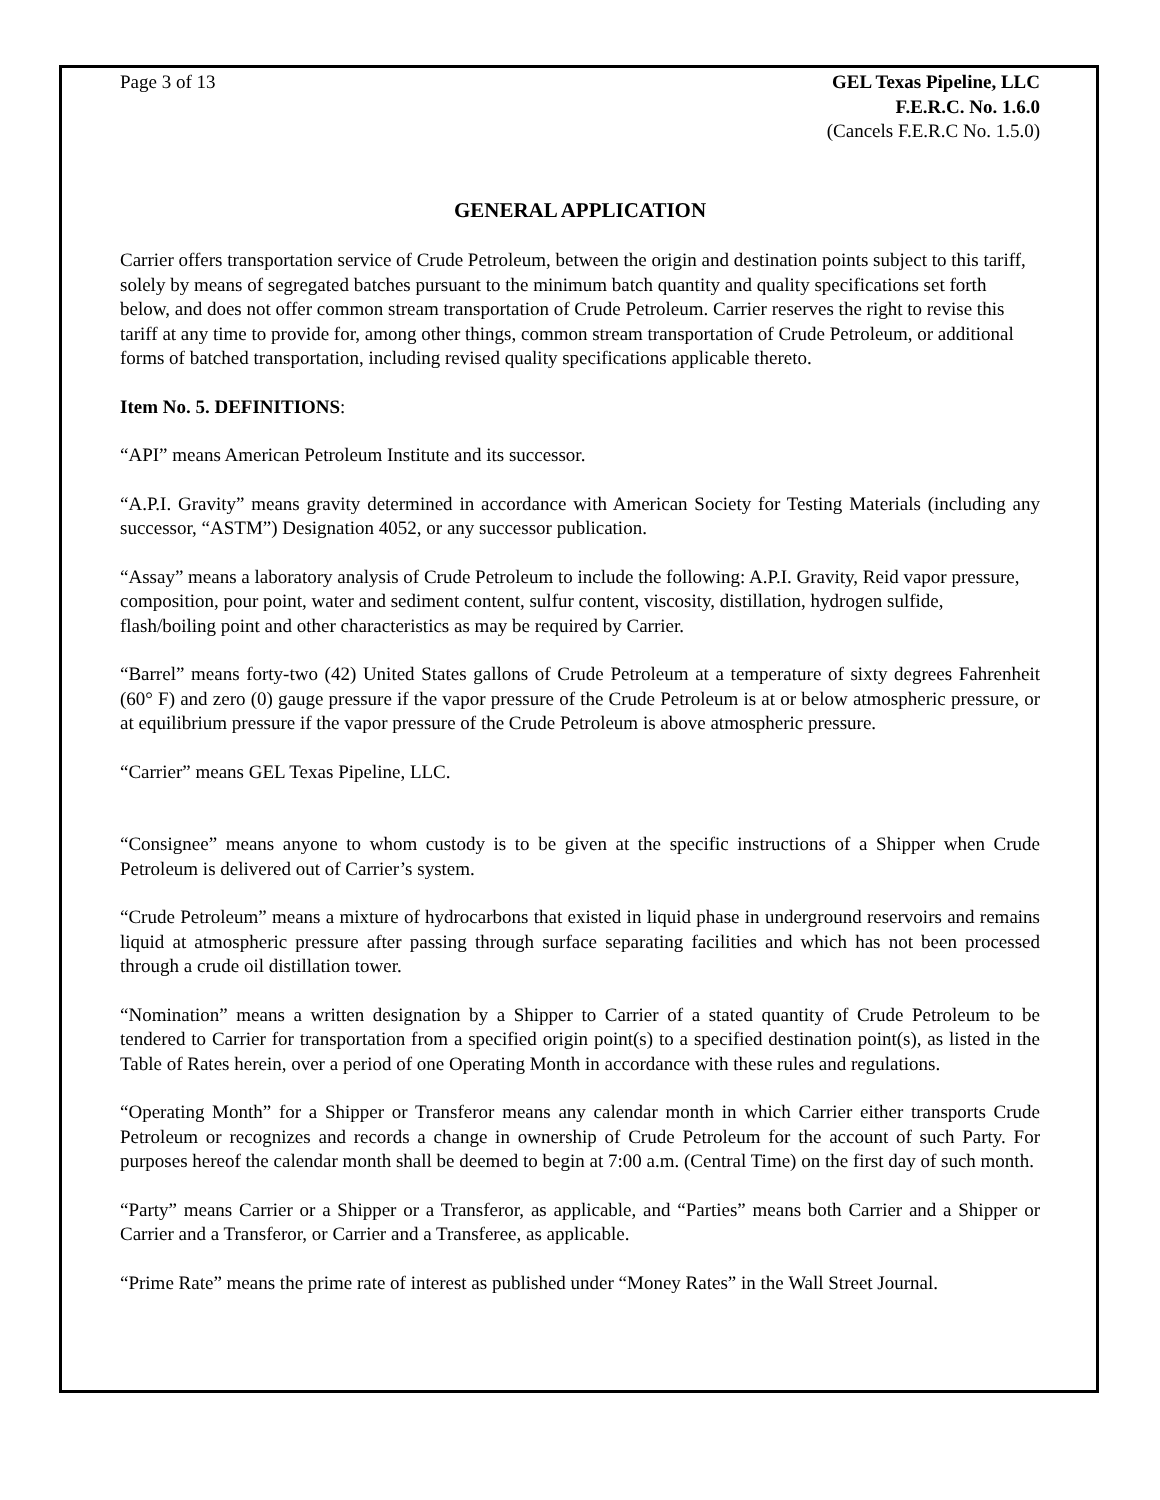Page 3 of 13 GEL Texas Pipeline, LLC
F.E.R.C. No. 1.6.0
(Cancels F.E.R.C No. 1.5.0)
GENERAL APPLICATION
Carrier offers transportation service of Crude Petroleum, between the origin and destination points subject to this tariff, solely by means of segregated batches pursuant to the minimum batch quantity and quality specifications set forth below, and does not offer common stream transportation of Crude Petroleum. Carrier reserves the right to revise this tariff at any time to provide for, among other things, common stream transportation of Crude Petroleum, or additional forms of batched transportation, including revised quality specifications applicable thereto.
Item No. 5. DEFINITIONS:
“API” means American Petroleum Institute and its successor.
“A.P.I. Gravity” means gravity determined in accordance with American Society for Testing Materials (including any successor, “ASTM”) Designation 4052, or any successor publication.
“Assay” means a laboratory analysis of Crude Petroleum to include the following: A.P.I. Gravity, Reid vapor pressure, composition, pour point, water and sediment content, sulfur content, viscosity, distillation, hydrogen sulfide, flash/boiling point and other characteristics as may be required by Carrier.
“Barrel” means forty-two (42) United States gallons of Crude Petroleum at a temperature of sixty degrees Fahrenheit (60° F) and zero (0) gauge pressure if the vapor pressure of the Crude Petroleum is at or below atmospheric pressure, or at equilibrium pressure if the vapor pressure of the Crude Petroleum is above atmospheric pressure.
“Carrier” means GEL Texas Pipeline, LLC.
“Consignee” means anyone to whom custody is to be given at the specific instructions of a Shipper when Crude Petroleum is delivered out of Carrier’s system.
“Crude Petroleum” means a mixture of hydrocarbons that existed in liquid phase in underground reservoirs and remains liquid at atmospheric pressure after passing through surface separating facilities and which has not been processed through a crude oil distillation tower.
“Nomination” means a written designation by a Shipper to Carrier of a stated quantity of Crude Petroleum to be tendered to Carrier for transportation from a specified origin point(s) to a specified destination point(s), as listed in the Table of Rates herein, over a period of one Operating Month in accordance with these rules and regulations.
“Operating Month” for a Shipper or Transferor means any calendar month in which Carrier either transports Crude Petroleum or recognizes and records a change in ownership of Crude Petroleum for the account of such Party. For purposes hereof the calendar month shall be deemed to begin at 7:00 a.m. (Central Time) on the first day of such month.
“Party” means Carrier or a Shipper or a Transferor, as applicable, and “Parties” means both Carrier and a Shipper or Carrier and a Transferor, or Carrier and a Transferee, as applicable.
“Prime Rate” means the prime rate of interest as published under “Money Rates” in the Wall Street Journal.